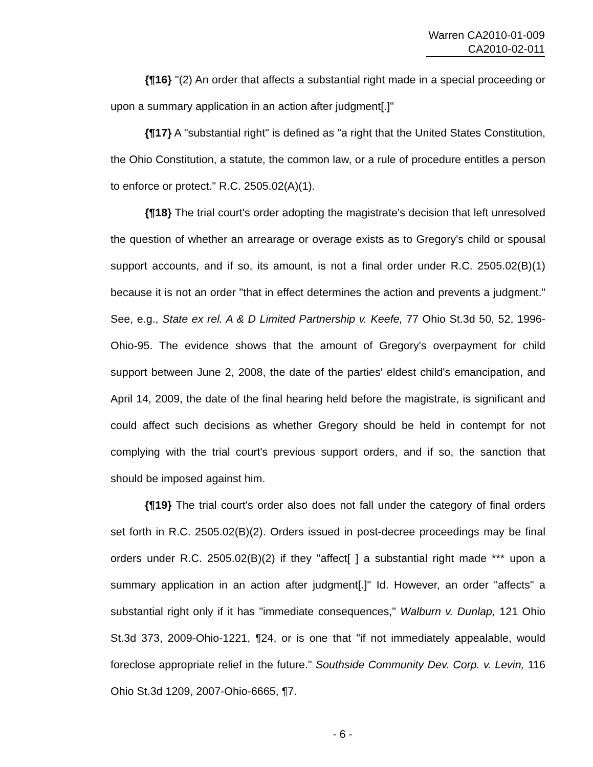Warren CA2010-01-009
CA2010-02-011
{¶16} "(2) An order that affects a substantial right made in a special proceeding or upon a summary application in an action after judgment[.]"
{¶17} A "substantial right" is defined as "a right that the United States Constitution, the Ohio Constitution, a statute, the common law, or a rule of procedure entitles a person to enforce or protect." R.C. 2505.02(A)(1).
{¶18} The trial court's order adopting the magistrate's decision that left unresolved the question of whether an arrearage or overage exists as to Gregory's child or spousal support accounts, and if so, its amount, is not a final order under R.C. 2505.02(B)(1) because it is not an order "that in effect determines the action and prevents a judgment." See, e.g., State ex rel. A & D Limited Partnership v. Keefe, 77 Ohio St.3d 50, 52, 1996-Ohio-95. The evidence shows that the amount of Gregory's overpayment for child support between June 2, 2008, the date of the parties' eldest child's emancipation, and April 14, 2009, the date of the final hearing held before the magistrate, is significant and could affect such decisions as whether Gregory should be held in contempt for not complying with the trial court's previous support orders, and if so, the sanction that should be imposed against him.
{¶19} The trial court's order also does not fall under the category of final orders set forth in R.C. 2505.02(B)(2). Orders issued in post-decree proceedings may be final orders under R.C. 2505.02(B)(2) if they "affect[ ] a substantial right made *** upon a summary application in an action after judgment[.]" Id. However, an order "affects" a substantial right only if it has "immediate consequences," Walburn v. Dunlap, 121 Ohio St.3d 373, 2009-Ohio-1221, ¶24, or is one that "if not immediately appealable, would foreclose appropriate relief in the future." Southside Community Dev. Corp. v. Levin, 116 Ohio St.3d 1209, 2007-Ohio-6665, ¶7.
- 6 -